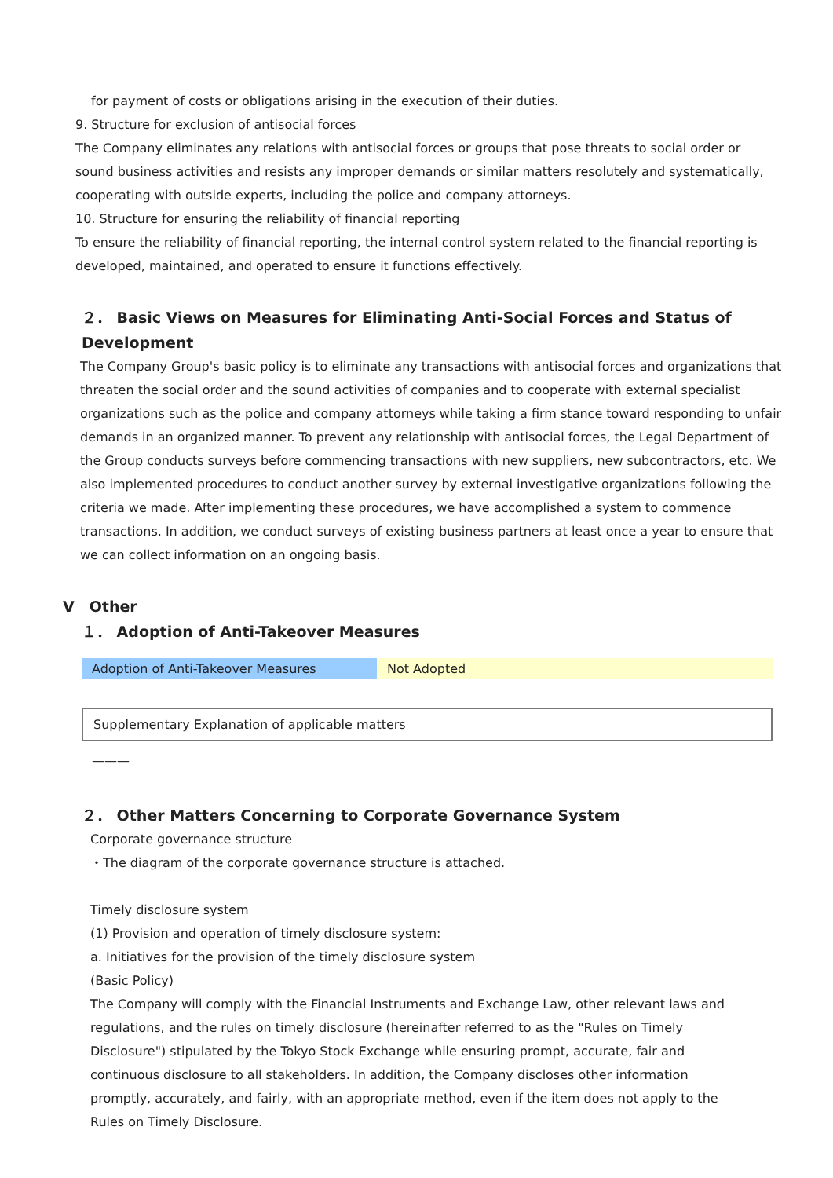for payment of costs or obligations arising in the execution of their duties.
9. Structure for exclusion of antisocial forces
The Company eliminates any relations with antisocial forces or groups that pose threats to social order or sound business activities and resists any improper demands or similar matters resolutely and systematically, cooperating with outside experts, including the police and company attorneys.
10. Structure for ensuring the reliability of financial reporting
To ensure the reliability of financial reporting, the internal control system related to the financial reporting is developed, maintained, and operated to ensure it functions effectively.
２． Basic Views on Measures for Eliminating Anti-Social Forces and Status of Development
The Company Group's basic policy is to eliminate any transactions with antisocial forces and organizations that threaten the social order and the sound activities of companies and to cooperate with external specialist organizations such as the police and company attorneys while taking a firm stance toward responding to unfair demands in an organized manner. To prevent any relationship with antisocial forces, the Legal Department of the Group conducts surveys before commencing transactions with new suppliers, new subcontractors, etc. We also implemented procedures to conduct another survey by external investigative organizations following the criteria we made. After implementing these procedures, we have accomplished a system to commence transactions. In addition, we conduct surveys of existing business partners at least once a year to ensure that we can collect information on an ongoing basis.
V　Other
１． Adoption of Anti-Takeover Measures
| Adoption of Anti-Takeover Measures | Not Adopted |
| Supplementary Explanation of applicable matters |
———
２． Other Matters Concerning to Corporate Governance System
Corporate governance structure
・The diagram of the corporate governance structure is attached.
Timely disclosure system
(1) Provision and operation of timely disclosure system:
a. Initiatives for the provision of the timely disclosure system
(Basic Policy)
The Company will comply with the Financial Instruments and Exchange Law, other relevant laws and regulations, and the rules on timely disclosure (hereinafter referred to as the "Rules on Timely Disclosure") stipulated by the Tokyo Stock Exchange while ensuring prompt, accurate, fair and continuous disclosure to all stakeholders. In addition, the Company discloses other information promptly, accurately, and fairly, with an appropriate method, even if the item does not apply to the Rules on Timely Disclosure.